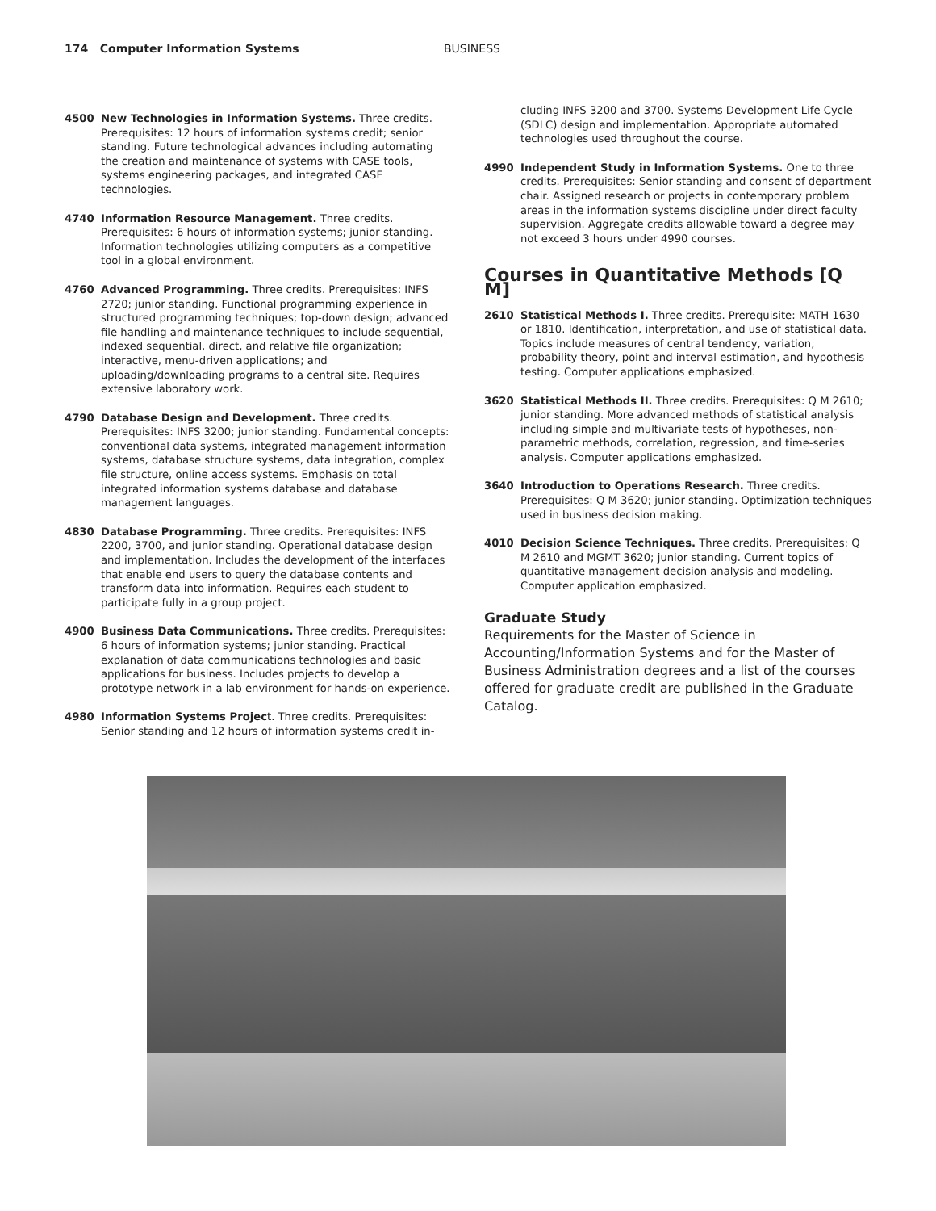174 Computer Information Systems BUSINESS
4500 New Technologies in Information Systems. Three credits. Prerequisites: 12 hours of information systems credit; senior standing. Future technological advances including automating the creation and maintenance of systems with CASE tools, systems engineering packages, and integrated CASE technologies.
4740 Information Resource Management. Three credits. Prerequisites: 6 hours of information systems; junior standing. Information technologies utilizing computers as a competitive tool in a global environment.
4760 Advanced Programming. Three credits. Prerequisites: INFS 2720; junior standing. Functional programming experience in structured programming techniques; top-down design; advanced file handling and maintenance techniques to include sequential, indexed sequential, direct, and relative file organization; interactive, menu-driven applications; and uploading/downloading programs to a central site. Requires extensive laboratory work.
4790 Database Design and Development. Three credits. Prerequisites: INFS 3200; junior standing. Fundamental concepts: conventional data systems, integrated management information systems, database structure systems, data integration, complex file structure, online access systems. Emphasis on total integrated information systems database and database management languages.
4830 Database Programming. Three credits. Prerequisites: INFS 2200, 3700, and junior standing. Operational database design and implementation. Includes the development of the interfaces that enable end users to query the database contents and transform data into information. Requires each student to participate fully in a group project.
4900 Business Data Communications. Three credits. Prerequisites: 6 hours of information systems; junior standing. Practical explanation of data communications technologies and basic applications for business. Includes projects to develop a prototype network in a lab environment for hands-on experience.
4980 Information Systems Project. Three credits. Prerequisites: Senior standing and 12 hours of information systems credit in-
cluding INFS 3200 and 3700. Systems Development Life Cycle (SDLC) design and implementation. Appropriate automated technologies used throughout the course.
4990 Independent Study in Information Systems. One to three credits. Prerequisites: Senior standing and consent of department chair. Assigned research or projects in contemporary problem areas in the information systems discipline under direct faculty supervision. Aggregate credits allowable toward a degree may not exceed 3 hours under 4990 courses.
Courses in Quantitative Methods [Q M]
2610 Statistical Methods I. Three credits. Prerequisite: MATH 1630 or 1810. Identification, interpretation, and use of statistical data. Topics include measures of central tendency, variation, probability theory, point and interval estimation, and hypothesis testing. Computer applications emphasized.
3620 Statistical Methods II. Three credits. Prerequisites: Q M 2610; junior standing. More advanced methods of statistical analysis including simple and multivariate tests of hypotheses, non-parametric methods, correlation, regression, and time-series analysis. Computer applications emphasized.
3640 Introduction to Operations Research. Three credits. Prerequisites: Q M 3620; junior standing. Optimization techniques used in business decision making.
4010 Decision Science Techniques. Three credits. Prerequisites: Q M 2610 and MGMT 3620; junior standing. Current topics of quantitative management decision analysis and modeling. Computer application emphasized.
Graduate Study
Requirements for the Master of Science in Accounting/Information Systems and for the Master of Business Administration degrees and a list of the courses offered for graduate credit are published in the Graduate Catalog.